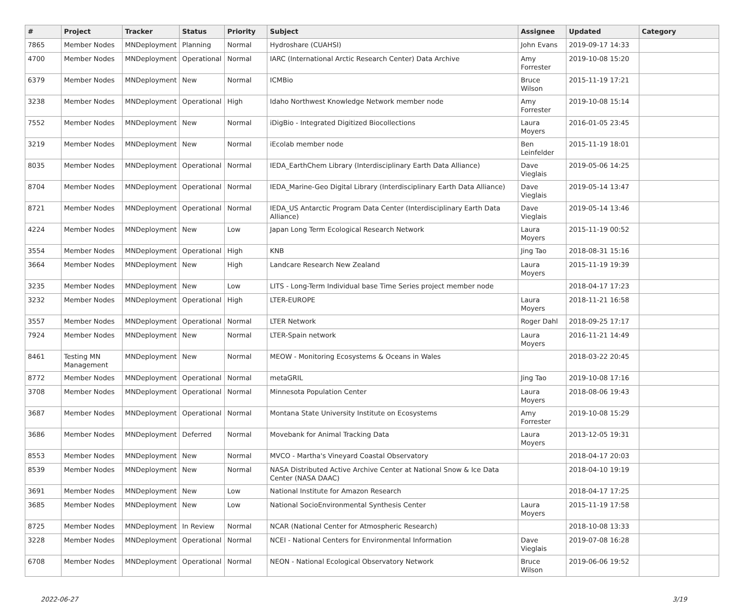| # | Project | Tracker | Status | Priority | Subject | Assignee | Updated | Category |
| --- | --- | --- | --- | --- | --- | --- | --- | --- |
| 7865 | Member Nodes | MNDeployment | Planning | Normal | Hydroshare (CUAHSI) | John Evans | 2019-09-17 14:33 | |
| 4700 | Member Nodes | MNDeployment | Operational | Normal | IARC (International Arctic Research Center) Data Archive | Amy Forrester | 2019-10-08 15:20 | |
| 6379 | Member Nodes | MNDeployment | New | Normal | ICMBio | Bruce Wilson | 2015-11-19 17:21 | |
| 3238 | Member Nodes | MNDeployment | Operational | High | Idaho Northwest Knowledge Network member node | Amy Forrester | 2019-10-08 15:14 | |
| 7552 | Member Nodes | MNDeployment | New | Normal | iDigBio - Integrated Digitized Biocollections | Laura Moyers | 2016-01-05 23:45 | |
| 3219 | Member Nodes | MNDeployment | New | Normal | iEcolab member node | Ben Leinfelder | 2015-11-19 18:01 | |
| 8035 | Member Nodes | MNDeployment | Operational | Normal | IEDA_EarthChem Library (Interdisciplinary Earth Data Alliance) | Dave Vieglais | 2019-05-06 14:25 | |
| 8704 | Member Nodes | MNDeployment | Operational | Normal | IEDA_Marine-Geo Digital Library (Interdisciplinary Earth Data Alliance) | Dave Vieglais | 2019-05-14 13:47 | |
| 8721 | Member Nodes | MNDeployment | Operational | Normal | IEDA_US Antarctic Program Data Center (Interdisciplinary Earth Data Alliance) | Dave Vieglais | 2019-05-14 13:46 | |
| 4224 | Member Nodes | MNDeployment | New | Low | Japan Long Term Ecological Research Network | Laura Moyers | 2015-11-19 00:52 | |
| 3554 | Member Nodes | MNDeployment | Operational | High | KNB | Jing Tao | 2018-08-31 15:16 | |
| 3664 | Member Nodes | MNDeployment | New | High | Landcare Research New Zealand | Laura Moyers | 2015-11-19 19:39 | |
| 3235 | Member Nodes | MNDeployment | New | Low | LITS - Long-Term Individual base Time Series project member node | | 2018-04-17 17:23 | |
| 3232 | Member Nodes | MNDeployment | Operational | High | LTER-EUROPE | Laura Moyers | 2018-11-21 16:58 | |
| 3557 | Member Nodes | MNDeployment | Operational | Normal | LTER Network | Roger Dahl | 2018-09-25 17:17 | |
| 7924 | Member Nodes | MNDeployment | New | Normal | LTER-Spain network | Laura Moyers | 2016-11-21 14:49 | |
| 8461 | Testing MN Management | MNDeployment | New | Normal | MEOW - Monitoring Ecosystems & Oceans in Wales | | 2018-03-22 20:45 | |
| 8772 | Member Nodes | MNDeployment | Operational | Normal | metaGRIL | Jing Tao | 2019-10-08 17:16 | |
| 3708 | Member Nodes | MNDeployment | Operational | Normal | Minnesota Population Center | Laura Moyers | 2018-08-06 19:43 | |
| 3687 | Member Nodes | MNDeployment | Operational | Normal | Montana State University Institute on Ecosystems | Amy Forrester | 2019-10-08 15:29 | |
| 3686 | Member Nodes | MNDeployment | Deferred | Normal | Movebank for Animal Tracking Data | Laura Moyers | 2013-12-05 19:31 | |
| 8553 | Member Nodes | MNDeployment | New | Normal | MVCO - Martha's Vineyard Coastal Observatory | | 2018-04-17 20:03 | |
| 8539 | Member Nodes | MNDeployment | New | Normal | NASA Distributed Active Archive Center at National Snow & Ice Data Center (NASA DAAC) | | 2018-04-10 19:19 | |
| 3691 | Member Nodes | MNDeployment | New | Low | National Institute for Amazon Research | | 2018-04-17 17:25 | |
| 3685 | Member Nodes | MNDeployment | New | Low | National SocioEnvironmental Synthesis Center | Laura Moyers | 2015-11-19 17:58 | |
| 8725 | Member Nodes | MNDeployment | In Review | Normal | NCAR (National Center for Atmospheric Research) | | 2018-10-08 13:33 | |
| 3228 | Member Nodes | MNDeployment | Operational | Normal | NCEI - National Centers for Environmental Information | Dave Vieglais | 2019-07-08 16:28 | |
| 6708 | Member Nodes | MNDeployment | Operational | Normal | NEON - National Ecological Observatory Network | Bruce Wilson | 2019-06-06 19:52 | |
2022-06-27 3/19